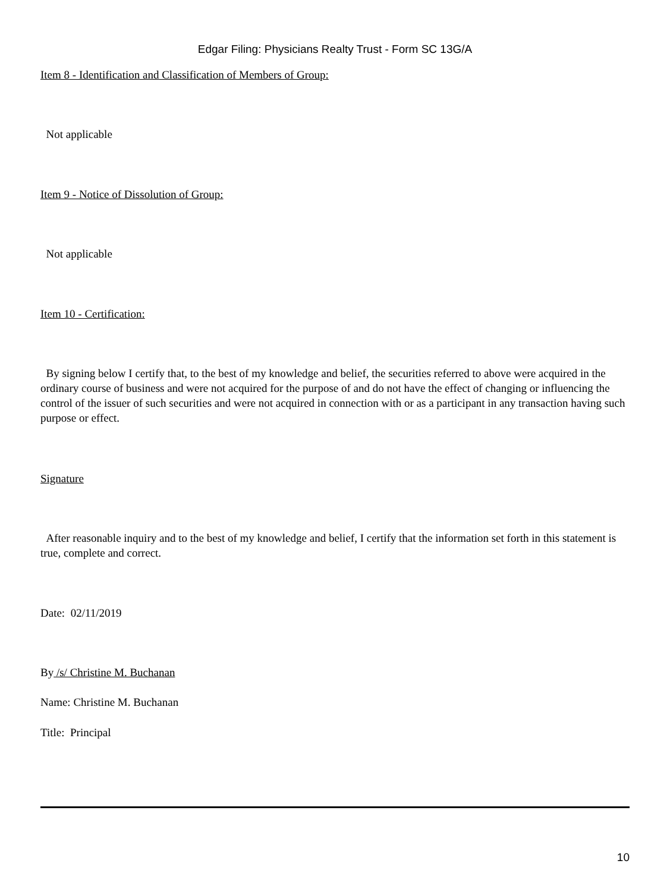Edgar Filing: Physicians Realty Trust - Form SC 13G/A
Item 8 - Identification and Classification of Members of Group:
Not applicable
Item 9 - Notice of Dissolution of Group:
Not applicable
Item 10 - Certification:
By signing below I certify that, to the best of my knowledge and belief, the securities referred to above were acquired in the ordinary course of business and were not acquired for the purpose of and do not have the effect of changing or influencing the control of the issuer of such securities and were not acquired in connection with or as a participant in any transaction having such purpose or effect.
Signature
After reasonable inquiry and to the best of my knowledge and belief, I certify that the information set forth in this statement is true, complete and correct.
Date: 02/11/2019
By /s/ Christine M. Buchanan
Name: Christine M. Buchanan
Title: Principal
10